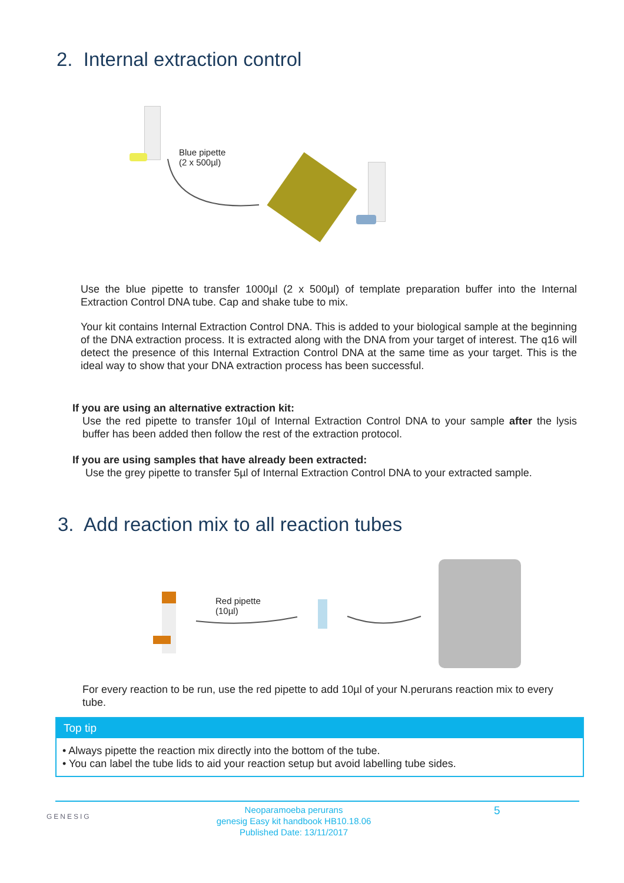2. Internal extraction control
Blue pipette
(2 x 500µl)
Use the blue pipette to transfer 1000µl (2 x 500µl) of template preparation buffer into the Internal Extraction Control DNA tube. Cap and shake tube to mix.
Your kit contains Internal Extraction Control DNA. This is added to your biological sample at the beginning of the DNA extraction process. It is extracted along with the DNA from your target of interest. The q16 will detect the presence of this Internal Extraction Control DNA at the same time as your target. This is the ideal way to show that your DNA extraction process has been successful.
If you are using an alternative extraction kit:
Use the red pipette to transfer 10µl of Internal Extraction Control DNA to your sample after the lysis buffer has been added then follow the rest of the extraction protocol.
If you are using samples that have already been extracted:
Use the grey pipette to transfer 5µl of Internal Extraction Control DNA to your extracted sample.
3. Add reaction mix to all reaction tubes
Red pipette
(10µl)
For every reaction to be run, use the red pipette to add 10µl of your N.perurans reaction mix to every tube.
Top tip
• Always pipette the reaction mix directly into the bottom of the tube.
• You can label the tube lids to aid your reaction setup but avoid labelling tube sides.
GENESIG
Neoparamoeba perurans
genesig Easy kit handbook HB10.18.06
Published Date: 13/11/2017
5